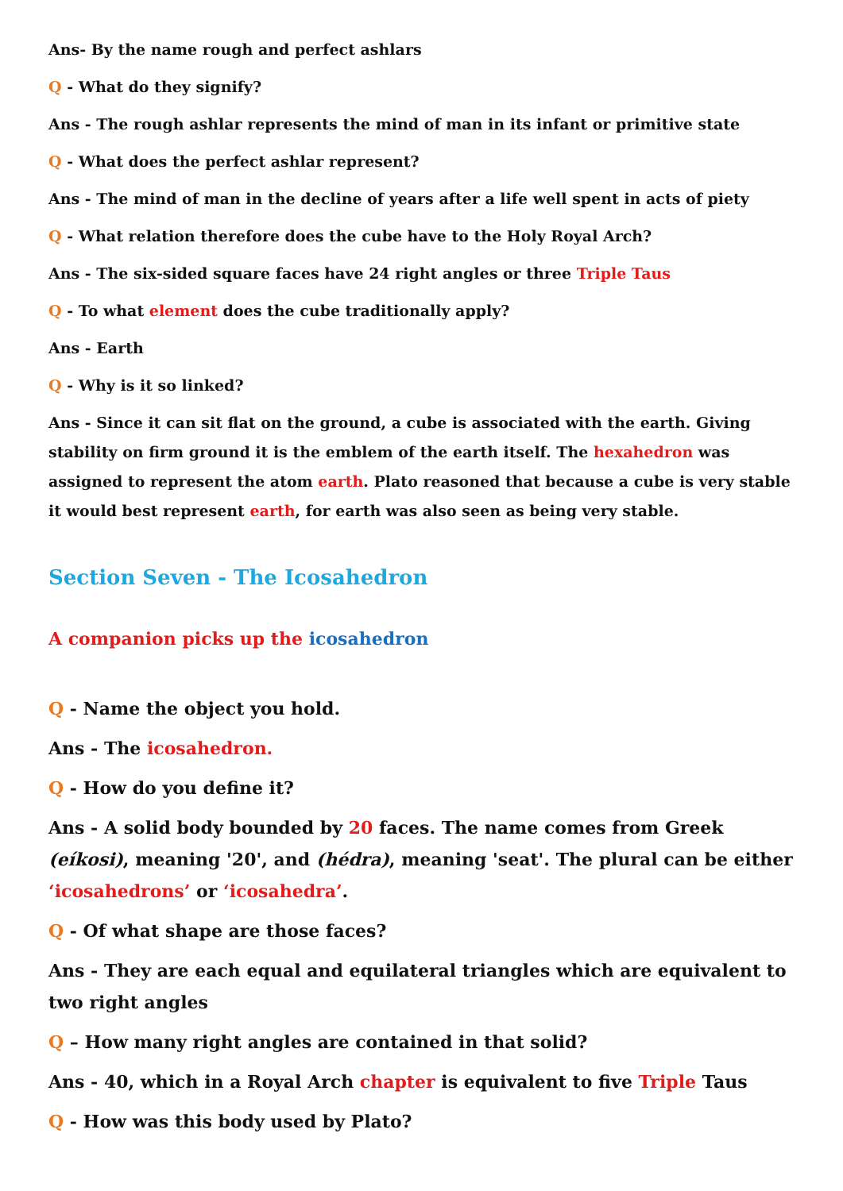Ans- By the name rough and perfect ashlars
Q - What do they signify?
Ans - The rough ashlar represents the mind of man in its infant or primitive state
Q - What does the perfect ashlar represent?
Ans - The mind of man in the decline of years after a life well spent in acts of piety
Q - What relation therefore does the cube have to the Holy Royal Arch?
Ans - The six-sided square faces have 24 right angles or three Triple Taus
Q - To what element does the cube traditionally apply?
Ans - Earth
Q - Why is it so linked?
Ans - Since it can sit flat on the ground, a cube is associated with the earth. Giving stability on firm ground it is the emblem of the earth itself. The hexahedron was assigned to represent the atom earth. Plato reasoned that because a cube is very stable it would best represent earth, for earth was also seen as being very stable.
Section Seven - The Icosahedron
A companion picks up the icosahedron
Q - Name the object you hold.
Ans - The icosahedron.
Q - How do you define it?
Ans - A solid body bounded by 20 faces. The name comes from Greek (eíkosi), meaning '20', and (hédra), meaning 'seat'. The plural can be either ‘icosahedrons’ or ‘icosahedra’.
Q - Of what shape are those faces?
Ans - They are each equal and equilateral triangles which are equivalent to two right angles
Q – How many right angles are contained in that solid?
Ans - 40, which in a Royal Arch chapter is equivalent to five Triple Taus
Q - How was this body used by Plato?